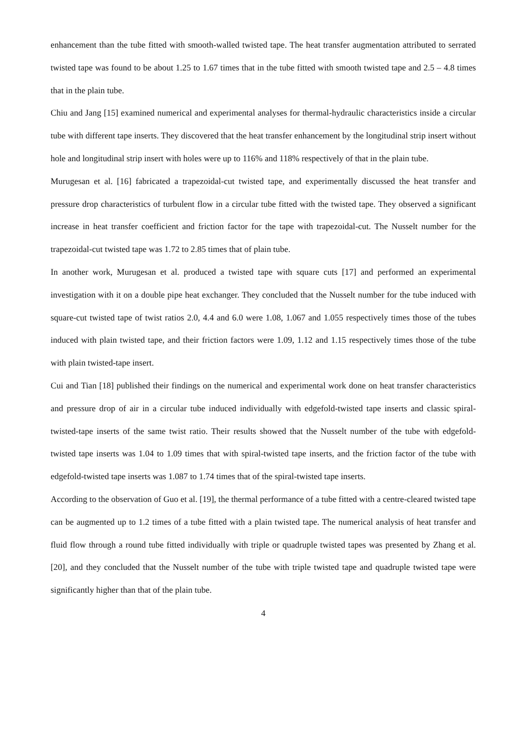enhancement than the tube fitted with smooth-walled twisted tape. The heat transfer augmentation attributed to serrated twisted tape was found to be about 1.25 to 1.67 times that in the tube fitted with smooth twisted tape and 2.5 – 4.8 times that in the plain tube.
Chiu and Jang [15] examined numerical and experimental analyses for thermal-hydraulic characteristics inside a circular tube with different tape inserts. They discovered that the heat transfer enhancement by the longitudinal strip insert without hole and longitudinal strip insert with holes were up to 116% and 118% respectively of that in the plain tube.
Murugesan et al. [16] fabricated a trapezoidal-cut twisted tape, and experimentally discussed the heat transfer and pressure drop characteristics of turbulent flow in a circular tube fitted with the twisted tape. They observed a significant increase in heat transfer coefficient and friction factor for the tape with trapezoidal-cut. The Nusselt number for the trapezoidal-cut twisted tape was 1.72 to 2.85 times that of plain tube.
In another work, Murugesan et al. produced a twisted tape with square cuts [17] and performed an experimental investigation with it on a double pipe heat exchanger. They concluded that the Nusselt number for the tube induced with square-cut twisted tape of twist ratios 2.0, 4.4 and 6.0 were 1.08, 1.067 and 1.055 respectively times those of the tubes induced with plain twisted tape, and their friction factors were 1.09, 1.12 and 1.15 respectively times those of the tube with plain twisted-tape insert.
Cui and Tian [18] published their findings on the numerical and experimental work done on heat transfer characteristics and pressure drop of air in a circular tube induced individually with edgefold-twisted tape inserts and classic spiral-twisted-tape inserts of the same twist ratio. Their results showed that the Nusselt number of the tube with edgefold-twisted tape inserts was 1.04 to 1.09 times that with spiral-twisted tape inserts, and the friction factor of the tube with edgefold-twisted tape inserts was 1.087 to 1.74 times that of the spiral-twisted tape inserts.
According to the observation of Guo et al. [19], the thermal performance of a tube fitted with a centre-cleared twisted tape can be augmented up to 1.2 times of a tube fitted with a plain twisted tape. The numerical analysis of heat transfer and fluid flow through a round tube fitted individually with triple or quadruple twisted tapes was presented by Zhang et al. [20], and they concluded that the Nusselt number of the tube with triple twisted tape and quadruple twisted tape were significantly higher than that of the plain tube.
4